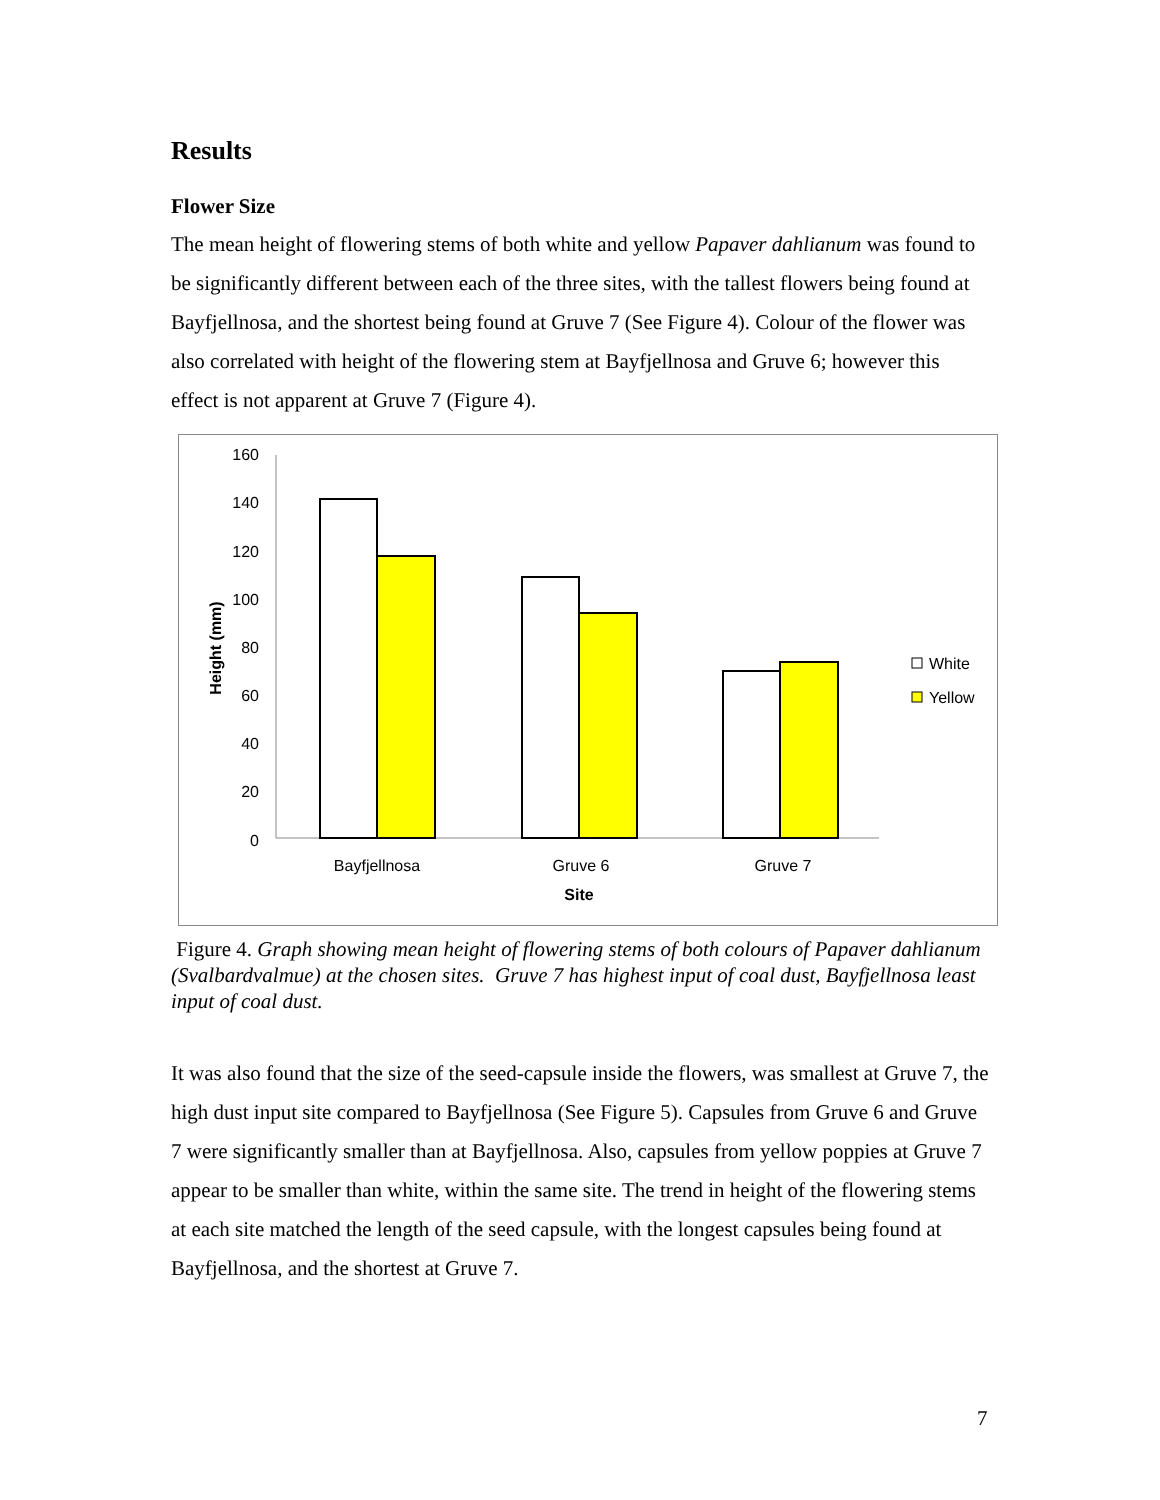Results
Flower Size
The mean height of flowering stems of both white and yellow Papaver dahlianum was found to be significantly different between each of the three sites, with the tallest flowers being found at Bayfjellnosa, and the shortest being found at Gruve 7 (See Figure 4). Colour of the flower was also correlated with height of the flowering stem at Bayfjellnosa and Gruve 6; however this effect is not apparent at Gruve 7 (Figure 4).
160
140
120
100
80
60
40
20
0
Height (mm)
Bayfjellnosa
Gruve 6
Gruve 7
Site
White
Yellow
Figure 4. Graph showing mean height of flowering stems of both colours of Papaver dahlianum (Svalbardvalmue) at the chosen sites. Gruve 7 has highest input of coal dust, Bayfjellnosa least input of coal dust.
It was also found that the size of the seed-capsule inside the flowers, was smallest at Gruve 7, the high dust input site compared to Bayfjellnosa (See Figure 5). Capsules from Gruve 6 and Gruve 7 were significantly smaller than at Bayfjellnosa. Also, capsules from yellow poppies at Gruve 7 appear to be smaller than white, within the same site. The trend in height of the flowering stems at each site matched the length of the seed capsule, with the longest capsules being found at Bayfjellnosa, and the shortest at Gruve 7.
7